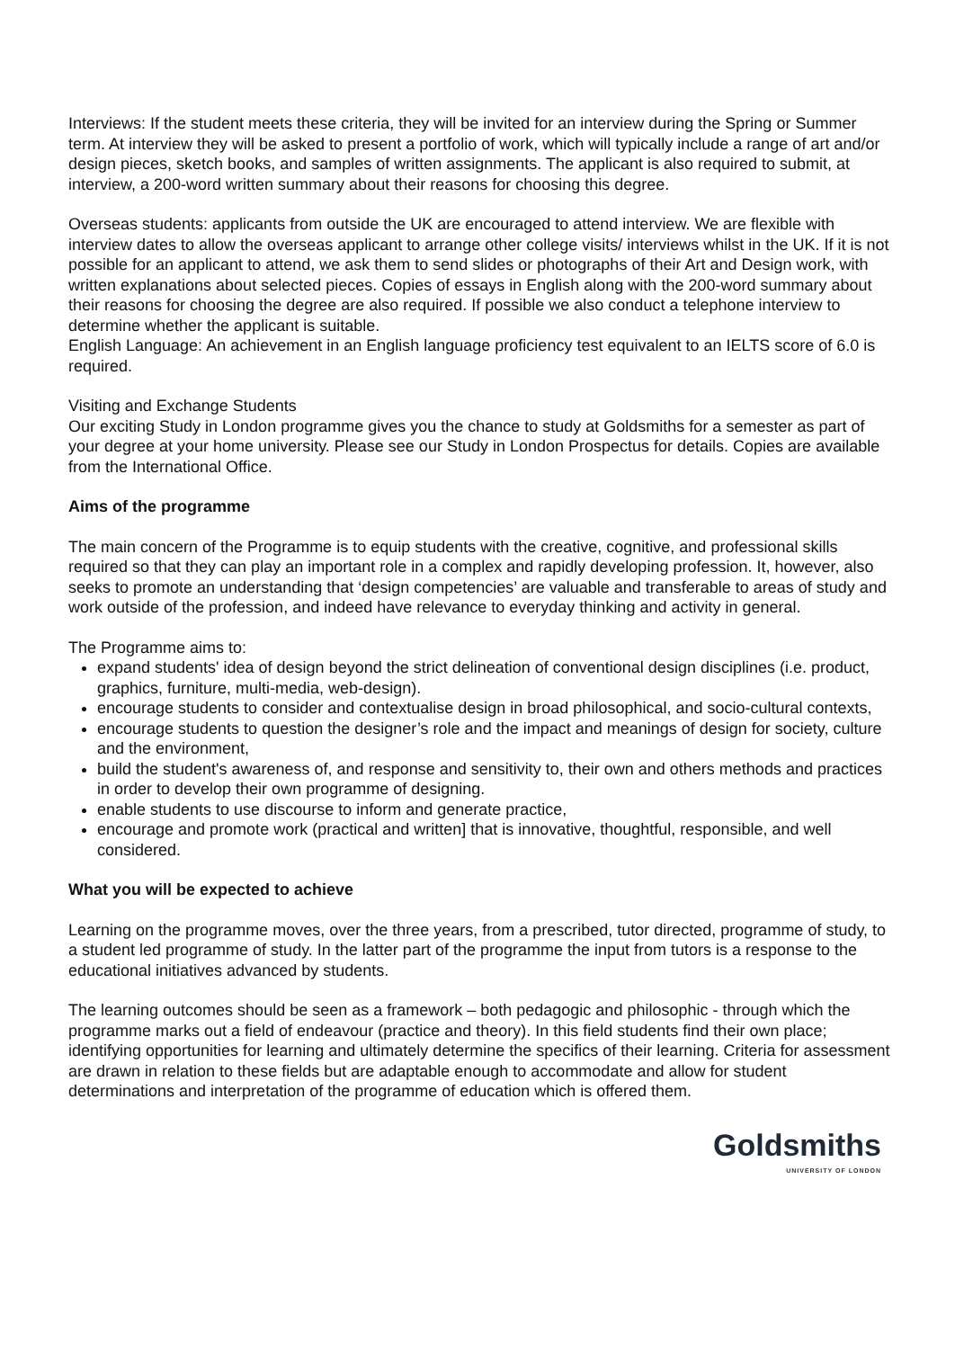Interviews: If the student meets these criteria, they will be invited for an interview during the Spring or Summer term. At interview they will be asked to present a portfolio of work, which will typically include a range of art and/or design pieces, sketch books, and samples of written assignments. The applicant is also required to submit, at interview, a 200-word written summary about their reasons for choosing this degree.
Overseas students: applicants from outside the UK are encouraged to attend interview. We are flexible with interview dates to allow the overseas applicant to arrange other college visits/ interviews whilst in the UK. If it is not possible for an applicant to attend, we ask them to send slides or photographs of their Art and Design work, with written explanations about selected pieces. Copies of essays in English along with the 200-word summary about their reasons for choosing the degree are also required. If possible we also conduct a telephone interview to determine whether the applicant is suitable.
English Language: An achievement in an English language proficiency test equivalent to an IELTS score of 6.0 is required.
Visiting and Exchange Students
Our exciting Study in London programme gives you the chance to study at Goldsmiths for a semester as part of your degree at your home university. Please see our Study in London Prospectus for details. Copies are available from the International Office.
Aims of the programme
The main concern of the Programme is to equip students with the creative, cognitive, and professional skills required so that they can play an important role in a complex and rapidly developing profession. It, however, also seeks to promote an understanding that ‘design competencies’ are valuable and transferable to areas of study and work outside of the profession, and indeed have relevance to everyday thinking and activity in general.
The Programme aims to:
expand students' idea of design beyond the strict delineation of conventional design disciplines (i.e. product, graphics, furniture, multi-media, web-design).
encourage students to consider and contextualise design in broad philosophical, and socio-cultural contexts,
encourage students to question the designer’s role and the impact and meanings of design for society, culture and the environment,
build the student's awareness of, and response and sensitivity to, their own and others methods and practices in order to develop their own programme of designing.
enable students to use discourse to inform and generate practice,
encourage and promote work (practical and written] that is innovative, thoughtful, responsible, and well considered.
What you will be expected to achieve
Learning on the programme moves, over the three years, from a prescribed, tutor directed, programme of study, to a student led programme of study. In the latter part of the programme the input from tutors is a response to the educational initiatives advanced by students.
The learning outcomes should be seen as a framework – both pedagogic and philosophic - through which the programme marks out a field of endeavour (practice and theory). In this field students find their own place; identifying opportunities for learning and ultimately determine the specifics of their learning. Criteria for assessment are drawn in relation to these fields but are adaptable enough to accommodate and allow for student determinations and interpretation of the programme of education which is offered them.
Goldsmiths
UNIVERSITY OF LONDON